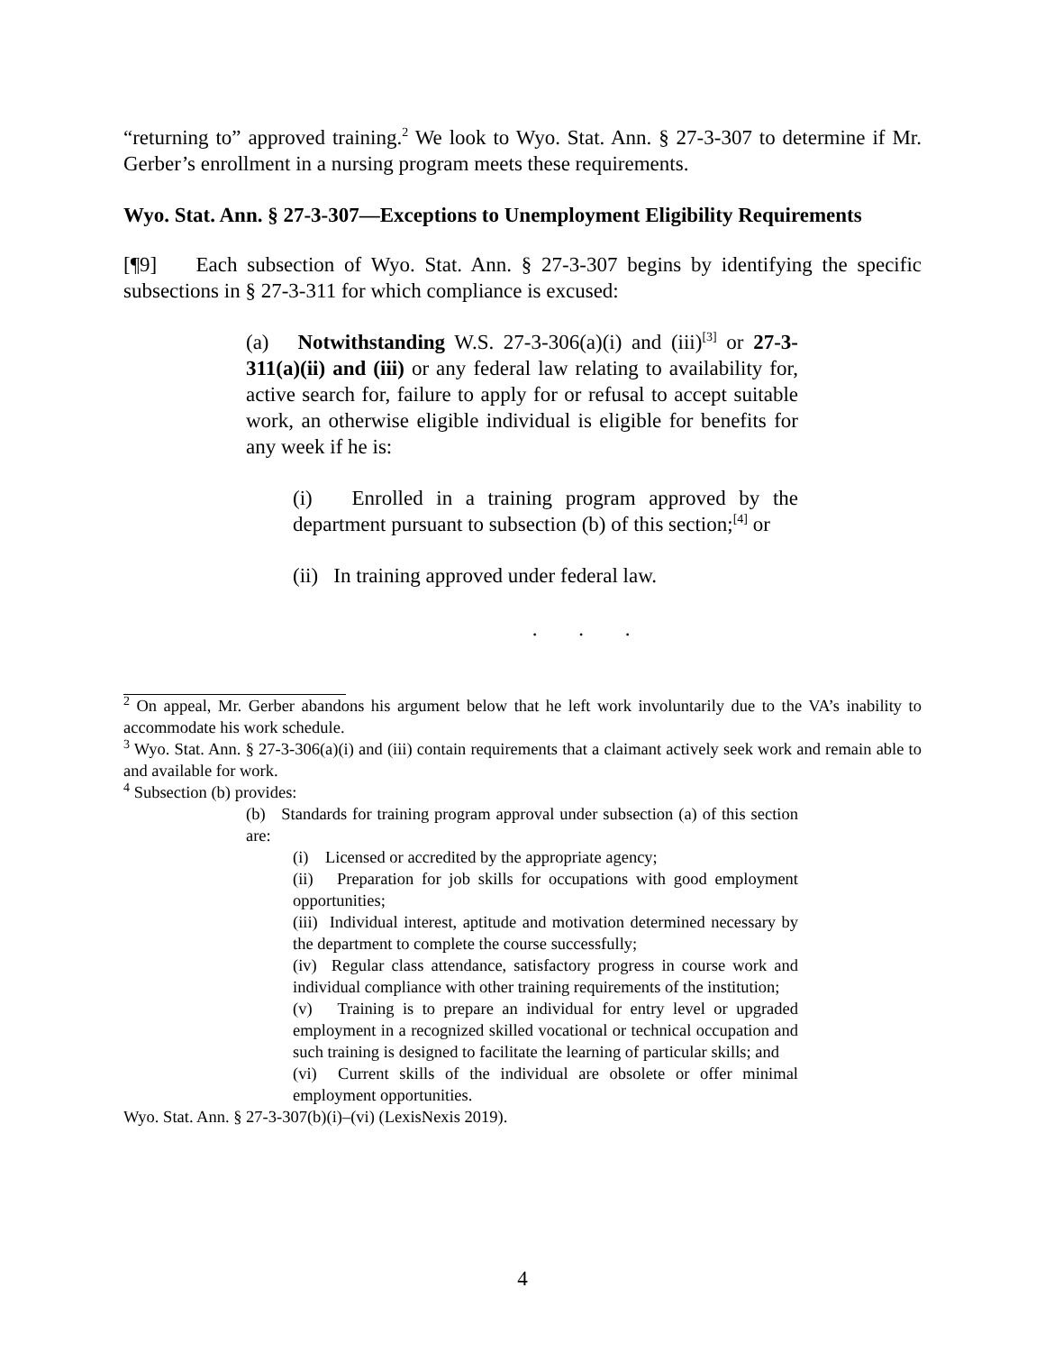“returning to” approved training.<sup>2</sup> We look to Wyo. Stat. Ann. § 27-3-307 to determine if Mr. Gerber’s enrollment in a nursing program meets these requirements.
Wyo. Stat. Ann. § 27-3-307—Exceptions to Unemployment Eligibility Requirements
[¶9] Each subsection of Wyo. Stat. Ann. § 27-3-307 begins by identifying the specific subsections in § 27-3-311 for which compliance is excused:
(a) Notwithstanding W.S. 27-3-306(a)(i) and (iii)<sup>[3]</sup> or 27-3-311(a)(ii) and (iii) or any federal law relating to availability for, active search for, failure to apply for or refusal to accept suitable work, an otherwise eligible individual is eligible for benefits for any week if he is:
(i) Enrolled in a training program approved by the department pursuant to subsection (b) of this section;<sup>[4]</sup> or
(ii) In training approved under federal law.
. . .
<sup>2</sup> On appeal, Mr. Gerber abandons his argument below that he left work involuntarily due to the VA’s inability to accommodate his work schedule.
<sup>3</sup> Wyo. Stat. Ann. § 27-3-306(a)(i) and (iii) contain requirements that a claimant actively seek work and remain able to and available for work.
<sup>4</sup> Subsection (b) provides:
(b) Standards for training program approval under subsection (a) of this section are:
(i) Licensed or accredited by the appropriate agency;
(ii) Preparation for job skills for occupations with good employment opportunities;
(iii) Individual interest, aptitude and motivation determined necessary by the department to complete the course successfully;
(iv) Regular class attendance, satisfactory progress in course work and individual compliance with other training requirements of the institution;
(v) Training is to prepare an individual for entry level or upgraded employment in a recognized skilled vocational or technical occupation and such training is designed to facilitate the learning of particular skills; and
(vi) Current skills of the individual are obsolete or offer minimal employment opportunities.
Wyo. Stat. Ann. § 27-3-307(b)(i)–(vi) (LexisNexis 2019).
4